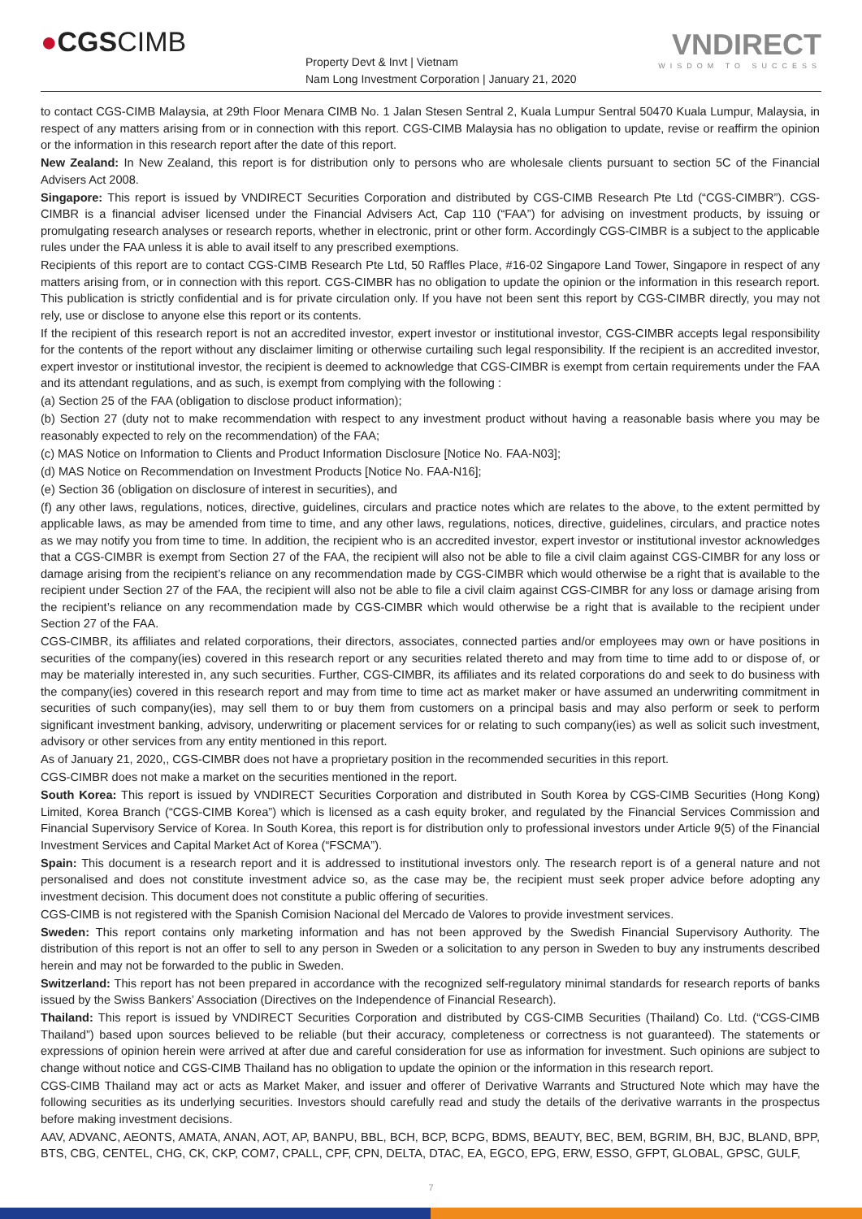●CGSCIMB
Property Devt & Invt | Vietnam
Nam Long Investment Corporation | January 21, 2020
VNDIRECT
WISDOM TO SUCCESS
to contact CGS-CIMB Malaysia, at 29th Floor Menara CIMB No. 1 Jalan Stesen Sentral 2, Kuala Lumpur Sentral 50470 Kuala Lumpur, Malaysia, in respect of any matters arising from or in connection with this report. CGS-CIMB Malaysia has no obligation to update, revise or reaffirm the opinion or the information in this research report after the date of this report.
New Zealand: In New Zealand, this report is for distribution only to persons who are wholesale clients pursuant to section 5C of the Financial Advisers Act 2008.
Singapore: This report is issued by VNDIRECT Securities Corporation and distributed by CGS-CIMB Research Pte Ltd (“CGS-CIMBR”). CGS-CIMBR is a financial adviser licensed under the Financial Advisers Act, Cap 110 (“FAA”) for advising on investment products, by issuing or promulgating research analyses or research reports, whether in electronic, print or other form. Accordingly CGS-CIMBR is a subject to the applicable rules under the FAA unless it is able to avail itself to any prescribed exemptions.
Recipients of this report are to contact CGS-CIMB Research Pte Ltd, 50 Raffles Place, #16-02 Singapore Land Tower, Singapore in respect of any matters arising from, or in connection with this report. CGS-CIMBR has no obligation to update the opinion or the information in this research report. This publication is strictly confidential and is for private circulation only. If you have not been sent this report by CGS-CIMBR directly, you may not rely, use or disclose to anyone else this report or its contents.
If the recipient of this research report is not an accredited investor, expert investor or institutional investor, CGS-CIMBR accepts legal responsibility for the contents of the report without any disclaimer limiting or otherwise curtailing such legal responsibility. If the recipient is an accredited investor, expert investor or institutional investor, the recipient is deemed to acknowledge that CGS-CIMBR is exempt from certain requirements under the FAA and its attendant regulations, and as such, is exempt from complying with the following :
(a) Section 25 of the FAA (obligation to disclose product information);
(b) Section 27 (duty not to make recommendation with respect to any investment product without having a reasonable basis where you may be reasonably expected to rely on the recommendation) of the FAA;
(c) MAS Notice on Information to Clients and Product Information Disclosure [Notice No. FAA-N03];
(d) MAS Notice on Recommendation on Investment Products [Notice No. FAA-N16];
(e) Section 36 (obligation on disclosure of interest in securities), and
(f) any other laws, regulations, notices, directive, guidelines, circulars and practice notes which are relates to the above, to the extent permitted by applicable laws, as may be amended from time to time, and any other laws, regulations, notices, directive, guidelines, circulars, and practice notes as we may notify you from time to time. In addition, the recipient who is an accredited investor, expert investor or institutional investor acknowledges that a CGS-CIMBR is exempt from Section 27 of the FAA, the recipient will also not be able to file a civil claim against CGS-CIMBR for any loss or damage arising from the recipient’s reliance on any recommendation made by CGS-CIMBR which would otherwise be a right that is available to the recipient under Section 27 of the FAA, the recipient will also not be able to file a civil claim against CGS-CIMBR for any loss or damage arising from the recipient’s reliance on any recommendation made by CGS-CIMBR which would otherwise be a right that is available to the recipient under Section 27 of the FAA.
CGS-CIMBR, its affiliates and related corporations, their directors, associates, connected parties and/or employees may own or have positions in securities of the company(ies) covered in this research report or any securities related thereto and may from time to time add to or dispose of, or may be materially interested in, any such securities. Further, CGS-CIMBR, its affiliates and its related corporations do and seek to do business with the company(ies) covered in this research report and may from time to time act as market maker or have assumed an underwriting commitment in securities of such company(ies), may sell them to or buy them from customers on a principal basis and may also perform or seek to perform significant investment banking, advisory, underwriting or placement services for or relating to such company(ies) as well as solicit such investment, advisory or other services from any entity mentioned in this report.
As of January 21, 2020,, CGS-CIMBR does not have a proprietary position in the recommended securities in this report.
CGS-CIMBR does not make a market on the securities mentioned in the report.
South Korea: This report is issued by VNDIRECT Securities Corporation and distributed in South Korea by CGS-CIMB Securities (Hong Kong) Limited, Korea Branch (“CGS-CIMB Korea”) which is licensed as a cash equity broker, and regulated by the Financial Services Commission and Financial Supervisory Service of Korea. In South Korea, this report is for distribution only to professional investors under Article 9(5) of the Financial Investment Services and Capital Market Act of Korea (“FSCMA”).
Spain: This document is a research report and it is addressed to institutional investors only. The research report is of a general nature and not personalised and does not constitute investment advice so, as the case may be, the recipient must seek proper advice before adopting any investment decision. This document does not constitute a public offering of securities.
CGS-CIMB is not registered with the Spanish Comision Nacional del Mercado de Valores to provide investment services.
Sweden: This report contains only marketing information and has not been approved by the Swedish Financial Supervisory Authority. The distribution of this report is not an offer to sell to any person in Sweden or a solicitation to any person in Sweden to buy any instruments described herein and may not be forwarded to the public in Sweden.
Switzerland: This report has not been prepared in accordance with the recognized self-regulatory minimal standards for research reports of banks issued by the Swiss Bankers’ Association (Directives on the Independence of Financial Research).
Thailand: This report is issued by VNDIRECT Securities Corporation and distributed by CGS-CIMB Securities (Thailand) Co. Ltd. (“CGS-CIMB Thailand”) based upon sources believed to be reliable (but their accuracy, completeness or correctness is not guaranteed). The statements or expressions of opinion herein were arrived at after due and careful consideration for use as information for investment. Such opinions are subject to change without notice and CGS-CIMB Thailand has no obligation to update the opinion or the information in this research report.
CGS-CIMB Thailand may act or acts as Market Maker, and issuer and offerer of Derivative Warrants and Structured Note which may have the following securities as its underlying securities. Investors should carefully read and study the details of the derivative warrants in the prospectus before making investment decisions.
AAV, ADVANC, AEONTS, AMATA, ANAN, AOT, AP, BANPU, BBL, BCH, BCP, BCPG, BDMS, BEAUTY, BEC, BEM, BGRIM, BH, BJC, BLAND, BPP, BTS, CBG, CENTEL, CHG, CK, CKP, COM7, CPALL, CPF, CPN, DELTA, DTAC, EA, EGCO, EPG, ERW, ESSO, GFPT, GLOBAL, GPSC, GULF,
7